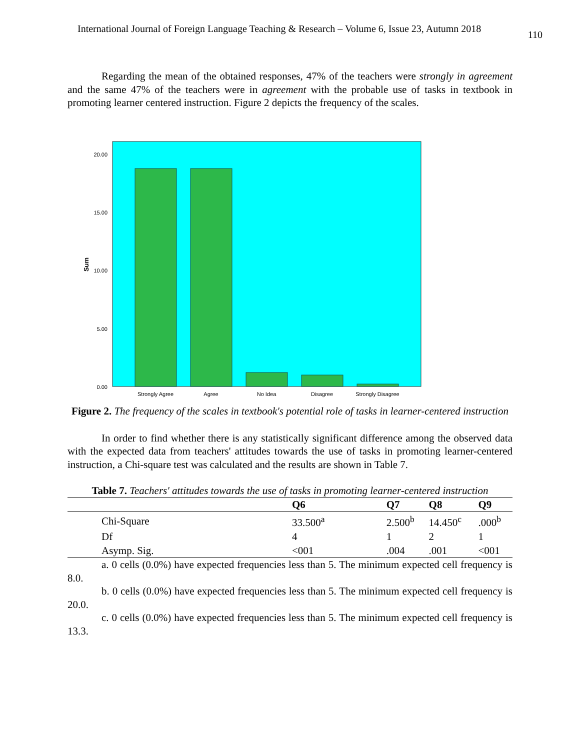International Journal of Foreign Language Teaching & Research – Volume 6, Issue 23, Autumn 2018 110
Regarding the mean of the obtained responses, 47% of the teachers were strongly in agreement and the same 47% of the teachers were in agreement with the probable use of tasks in textbook in promoting learner centered instruction. Figure 2 depicts the frequency of the scales.
20.00
15.00
10.00
5.00
0.00
Sum
Strongly Agree
Agree
No Idea
Disagree
Strongly Disagree
Figure 2. The frequency of the scales in textbook's potential role of tasks in learner-centered instruction
In order to find whether there is any statistically significant difference among the observed data with the expected data from teachers' attitudes towards the use of tasks in promoting learner-centered instruction, a Chi-square test was calculated and the results are shown in Table 7.
Table 7. Teachers' attitudes towards the use of tasks in promoting learner-centered instruction
| | Q6 | Q7 | Q8 | Q9 |
| --- | --- | --- | --- | --- |
| Chi-Square | 33.500<sup>a</sup> | 2.500<sup>b</sup> | 14.450<sup>c</sup> | .000<sup>b</sup> |
| Df | 4 | 1 | 2 | 1 |
| Asymp. Sig. | <001 | .004 | .001 | <001 |
a. 0 cells (0.0%) have expected frequencies less than 5. The minimum expected cell frequency is 8.0.
b. 0 cells (0.0%) have expected frequencies less than 5. The minimum expected cell frequency is 20.0.
c. 0 cells (0.0%) have expected frequencies less than 5. The minimum expected cell frequency is 13.3.